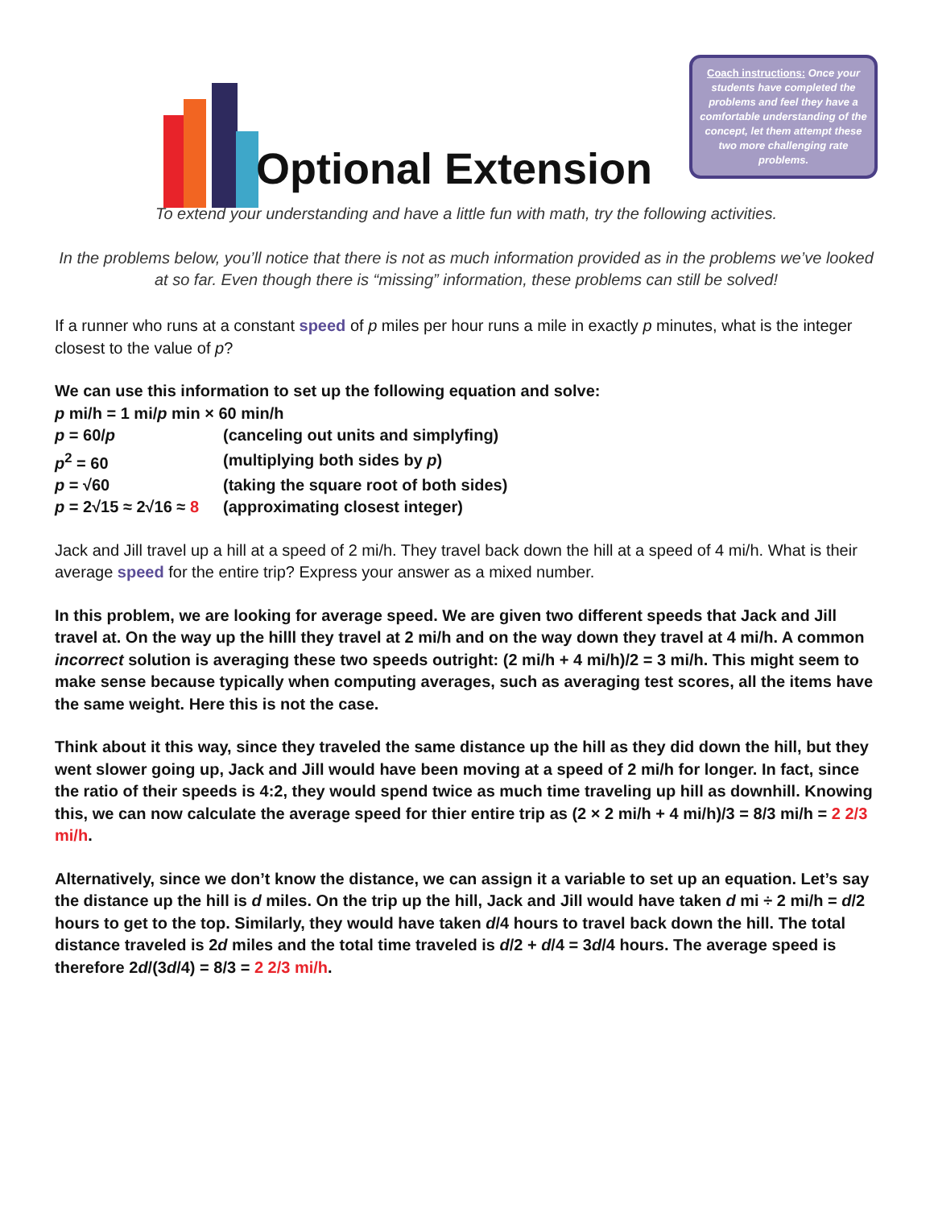Optional Extension
Coach instructions: Once your students have completed the problems and feel they have a comfortable understanding of the concept, let them attempt these two more challenging rate problems.
To extend your understanding and have a little fun with math, try the following activities.
In the problems below, you’ll notice that there is not as much information provided as in the problems we’ve looked at so far. Even though there is “missing” information, these problems can still be solved!
If a runner who runs at a constant speed of p miles per hour runs a mile in exactly p minutes, what is the integer closest to the value of p?
We can use this information to set up the following equation and solve:
p mi/h = 1 mi/p min × 60 min/h
| p = 60/ p | (canceling out units and simplyfing) |
| p<sup>2</sup> = 60 | (multiplying both sides by p ) |
| p = √60 | (taking the square root of both sides) |
| p = 2√15 ≈ 2√16 ≈ 8 | (approximating closest integer) |
Jack and Jill travel up a hill at a speed of 2 mi/h. They travel back down the hill at a speed of 4 mi/h. What is their average speed for the entire trip? Express your answer as a mixed number.
In this problem, we are looking for average speed. We are given two different speeds that Jack and Jill travel at. On the way up the hilll they travel at 2 mi/h and on the way down they travel at 4 mi/h. A common incorrect solution is averaging these two speeds outright: (2 mi/h + 4 mi/h)/2 = 3 mi/h. This might seem to make sense because typically when computing averages, such as averaging test scores, all the items have the same weight. Here this is not the case.
Think about it this way, since they traveled the same distance up the hill as they did down the hill, but they went slower going up, Jack and Jill would have been moving at a speed of 2 mi/h for longer. In fact, since the ratio of their speeds is 4:2, they would spend twice as much time traveling up hill as downhill. Knowing this, we can now calculate the average speed for thier entire trip as (2 × 2 mi/h + 4 mi/h)/3 = 8/3 mi/h = 2 2/3 mi/h.
Alternatively, since we don’t know the distance, we can assign it a variable to set up an equation. Let’s say the distance up the hill is d miles. On the trip up the hill, Jack and Jill would have taken d mi ÷ 2 mi/h = d/2 hours to get to the top. Similarly, they would have taken d/4 hours to travel back down the hill. The total distance traveled is 2d miles and the total time traveled is d/2 + d/4 = 3d/4 hours. The average speed is therefore 2d/(3d/4) = 8/3 = 2 2/3 mi/h.